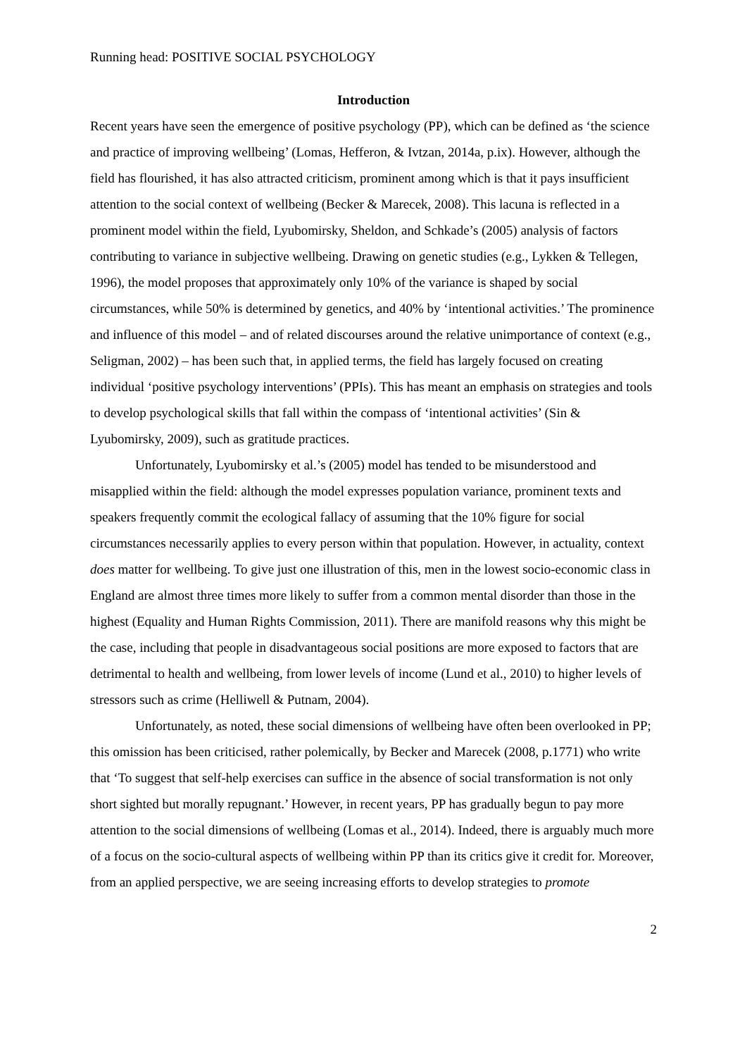Running head: POSITIVE SOCIAL PSYCHOLOGY
Introduction
Recent years have seen the emergence of positive psychology (PP), which can be defined as ‘the science and practice of improving wellbeing’ (Lomas, Hefferon, & Ivtzan, 2014a, p.ix). However, although the field has flourished, it has also attracted criticism, prominent among which is that it pays insufficient attention to the social context of wellbeing (Becker & Marecek, 2008). This lacuna is reflected in a prominent model within the field, Lyubomirsky, Sheldon, and Schkade’s (2005) analysis of factors contributing to variance in subjective wellbeing. Drawing on genetic studies (e.g., Lykken & Tellegen, 1996), the model proposes that approximately only 10% of the variance is shaped by social circumstances, while 50% is determined by genetics, and 40% by ‘intentional activities.’ The prominence and influence of this model – and of related discourses around the relative unimportance of context (e.g., Seligman, 2002) – has been such that, in applied terms, the field has largely focused on creating individual ‘positive psychology interventions’ (PPIs). This has meant an emphasis on strategies and tools to develop psychological skills that fall within the compass of ‘intentional activities’ (Sin & Lyubomirsky, 2009), such as gratitude practices.
Unfortunately, Lyubomirsky et al.’s (2005) model has tended to be misunderstood and misapplied within the field: although the model expresses population variance, prominent texts and speakers frequently commit the ecological fallacy of assuming that the 10% figure for social circumstances necessarily applies to every person within that population. However, in actuality, context does matter for wellbeing. To give just one illustration of this, men in the lowest socio-economic class in England are almost three times more likely to suffer from a common mental disorder than those in the highest (Equality and Human Rights Commission, 2011). There are manifold reasons why this might be the case, including that people in disadvantageous social positions are more exposed to factors that are detrimental to health and wellbeing, from lower levels of income (Lund et al., 2010) to higher levels of stressors such as crime (Helliwell & Putnam, 2004).
Unfortunately, as noted, these social dimensions of wellbeing have often been overlooked in PP; this omission has been criticised, rather polemically, by Becker and Marecek (2008, p.1771) who write that ‘To suggest that self-help exercises can suffice in the absence of social transformation is not only short sighted but morally repugnant.’ However, in recent years, PP has gradually begun to pay more attention to the social dimensions of wellbeing (Lomas et al., 2014). Indeed, there is arguably much more of a focus on the socio-cultural aspects of wellbeing within PP than its critics give it credit for. Moreover, from an applied perspective, we are seeing increasing efforts to develop strategies to promote
2